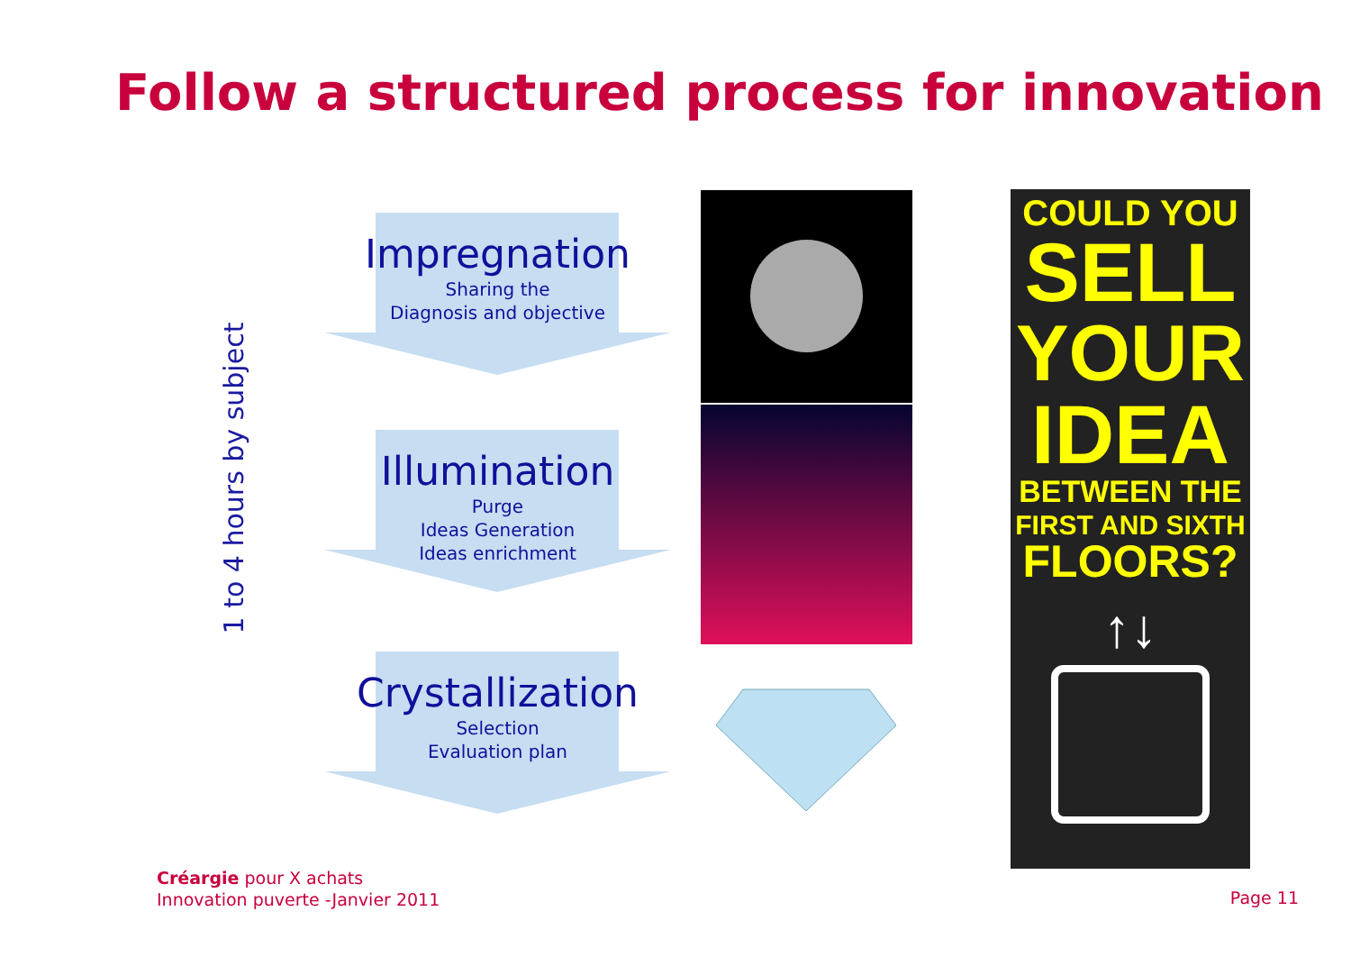Follow a structured process for innovation
1 to 4 hours by subject
Impregnation
Sharing the
Diagnosis and objective
Illumination
Purge
Ideas Generation
Ideas enrichment
Crystallization
Selection
Evaluation plan
COULD YOU
SELL
YOUR
IDEA
BETWEEN THE
FIRST AND SIXTH
FLOORS?
↑↓
Créargie pour X achats
Innovation puverte -Janvier 2011
Page 11